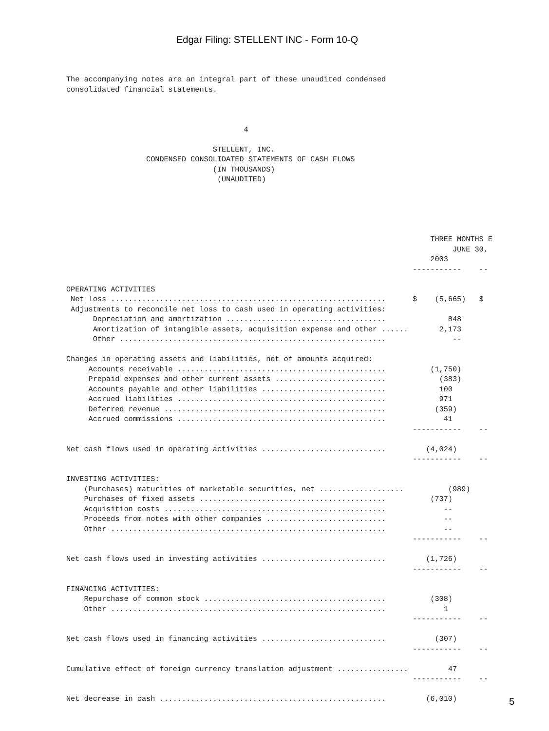Edgar Filing: STELLENT INC - Form 10-Q
The accompanying notes are an integral part of these unaudited condensed
consolidated financial statements.



                                        4

                                 STELLENT, INC.
                  CONDENSED CONSOLIDATED STATEMENTS OF CASH FLOWS
                                 (IN THOUSANDS)
                                  (UNAUDITED)





                                                                                  THREE MONTHS E
                                                                                       JUNE 30,
                                                                                  2003
                                                                              -----------    --

OPERATING ACTIVITIES
 Net loss ..............................................................      $    (5,665)   $
 Adjustments to reconcile net loss to cash used in operating activities:
      Depreciation and amortization ....................................              848
      Amortization of intangible assets, acquisition expense and other ......       2,173
      Other ............................................................               --

Changes in operating assets and liabilities, net of amounts acquired:
     Accounts receivable ...............................................          (1,750)
     Prepaid expenses and other current assets .........................            (383)
     Accounts payable and other liabilities ............................            100
     Accrued liabilities ...............................................            971
     Deferred revenue ..................................................           (359)
     Accrued commissions ...............................................             41
                                                                              -----------    --

Net cash flows used in operating activities ............................         (4,024)
                                                                              -----------    --

INVESTING ACTIVITIES:
    (Purchases) maturities of marketable securities, net ...................          (989)
    Purchases of fixed assets ..........................................          (737)
    Acquisition costs ..................................................             --
    Proceeds from notes with other companies ...........................             --
    Other ..............................................................             --
                                                                              -----------    --

Net cash flows used in investing activities ............................         (1,726)
                                                                              -----------    --

FINANCING ACTIVITIES:
    Repurchase of common stock .........................................          (308)
    Other ..............................................................             1
                                                                              -----------    --

Net cash flows used in financing activities ............................           (307)
                                                                              -----------    --

Cumulative effect of foreign currency translation adjustment ................         47
                                                                              -----------    --

Net decrease in cash ...................................................         (6,010)
5